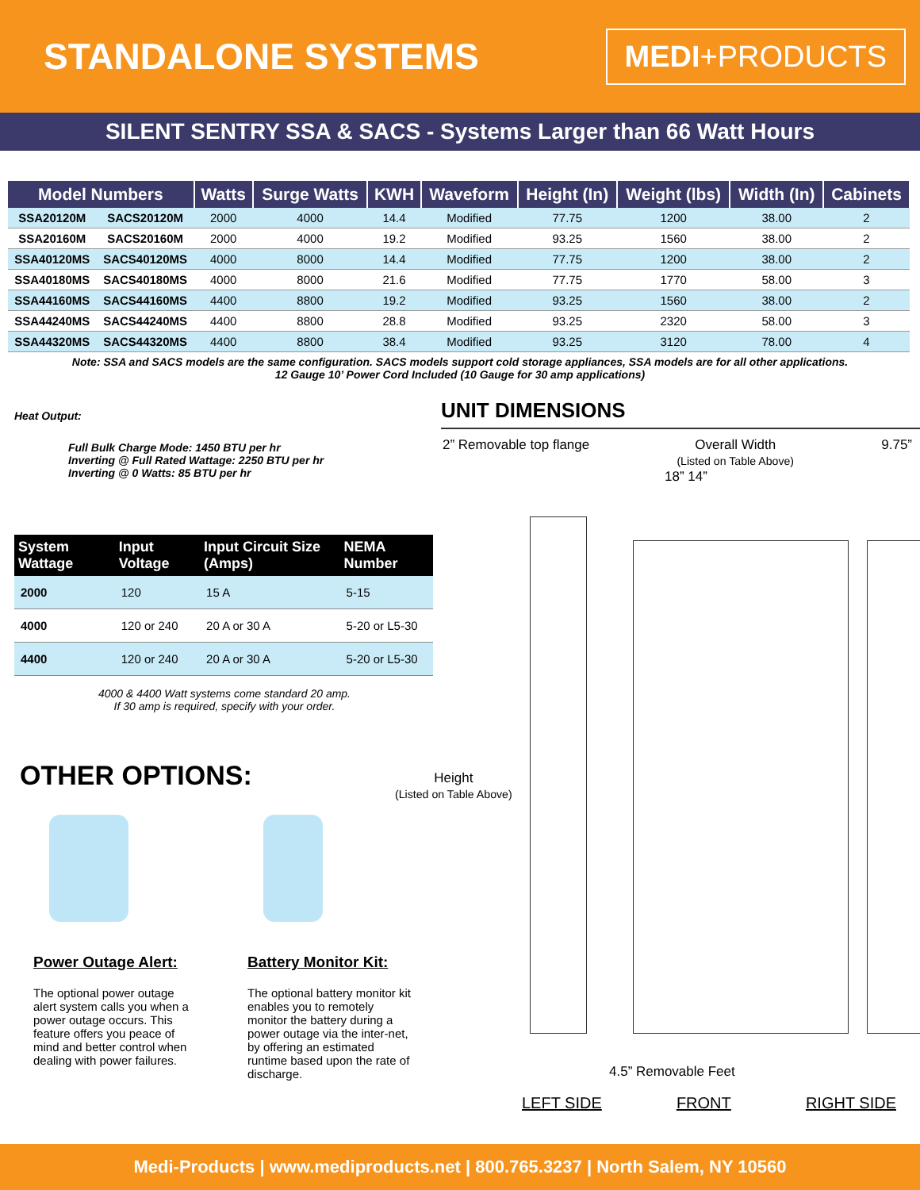STANDALONE SYSTEMS
MEDI+PRODUCTS
SILENT SENTRY SSA & SACS - Systems Larger than 66 Watt Hours
| Model Numbers | | Watts | Surge Watts | KWH | Waveform | Height (In) | Weight (lbs) | Width (In) | Cabinets |
| --- | --- | --- | --- | --- | --- | --- | --- | --- | --- |
| SSA20120M | SACS20120M | 2000 | 4000 | 14.4 | Modified | 77.75 | 1200 | 38.00 | 2 |
| SSA20160M | SACS20160M | 2000 | 4000 | 19.2 | Modified | 93.25 | 1560 | 38.00 | 2 |
| SSA40120MS | SACS40120MS | 4000 | 8000 | 14.4 | Modified | 77.75 | 1200 | 38.00 | 2 |
| SSA40180MS | SACS40180MS | 4000 | 8000 | 21.6 | Modified | 77.75 | 1770 | 58.00 | 3 |
| SSA44160MS | SACS44160MS | 4400 | 8800 | 19.2 | Modified | 93.25 | 1560 | 38.00 | 2 |
| SSA44240MS | SACS44240MS | 4400 | 8800 | 28.8 | Modified | 93.25 | 2320 | 58.00 | 3 |
| SSA44320MS | SACS44320MS | 4400 | 8800 | 38.4 | Modified | 93.25 | 3120 | 78.00 | 4 |
Note: SSA and SACS models are the same configuration. SACS models support cold storage appliances, SSA models are for all other applications.
12 Gauge 10’ Power Cord Included (10 Gauge for 30 amp applications)
Heat Output:
Full Bulk Charge Mode: 1450 BTU per hr
Inverting @ Full Rated Wattage: 2250 BTU per hr
Inverting @ 0 Watts: 85 BTU per hr
| System Wattage | Input Voltage | Input Circuit Size (Amps) | NEMA Number |
| --- | --- | --- | --- |
| 2000 | 120 | 15 A | 5-15 |
| 4000 | 120 or 240 | 20 A or 30 A | 5-20 or L5-30 |
| 4400 | 120 or 240 | 20 A or 30 A | 5-20 or L5-30 |
4000 & 4400 Watt systems come standard 20 amp.
If 30 amp is required, specify with your order.
OTHER OPTIONS:
Power Outage Alert:
The optional power outage alert system calls you when a power outage occurs. This feature offers you peace of mind and better control when dealing with power failures.
Battery Monitor Kit:
The optional battery monitor kit enables you to remotely monitor the battery during a power outage via the inter-net, by offering an estimated runtime based upon the rate of discharge.
UNIT DIMENSIONS
2” Removable top flange Overall Width
(Listed on Table Above) 9.75”
18” 14”
Height
(Listed on Table Above)
4.5” Removable Feet
LEFT SIDE FRONT RIGHT SIDE
Medi-Products | www.mediproducts.net | 800.765.3237 | North Salem, NY 10560